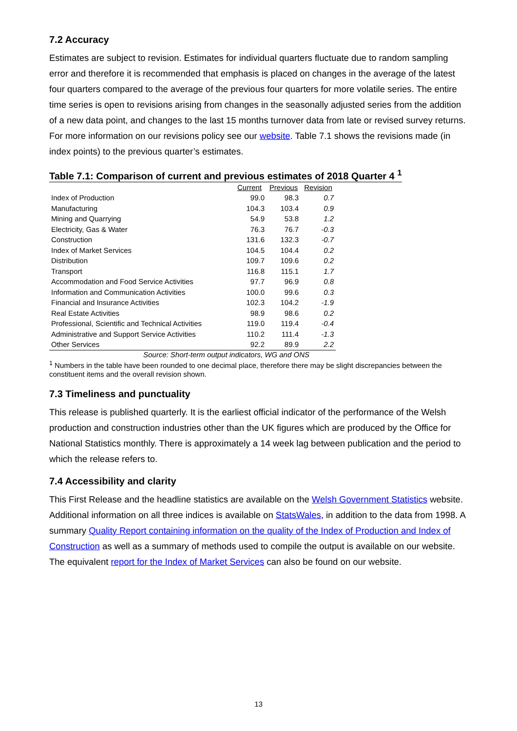7.2 Accuracy
Estimates are subject to revision. Estimates for individual quarters fluctuate due to random sampling error and therefore it is recommended that emphasis is placed on changes in the average of the latest four quarters compared to the average of the previous four quarters for more volatile series. The entire time series is open to revisions arising from changes in the seasonally adjusted series from the addition of a new data point, and changes to the last 15 months turnover data from late or revised survey returns. For more information on our revisions policy see our website. Table 7.1 shows the revisions made (in index points) to the previous quarter’s estimates.
Table 7.1: Comparison of current and previous estimates of 2018 Quarter 4 <sup>1</sup>
| | Current | Previous | Revision |
| --- | --- | --- | --- |
| Index of Production | 99.0 | 98.3 | 0.7 |
| Manufacturing | 104.3 | 103.4 | 0.9 |
| Mining and Quarrying | 54.9 | 53.8 | 1.2 |
| Electricity, Gas & Water | 76.3 | 76.7 | -0.3 |
| Construction | 131.6 | 132.3 | -0.7 |
| Index of Market Services | 104.5 | 104.4 | 0.2 |
| Distribution | 109.7 | 109.6 | 0.2 |
| Transport | 116.8 | 115.1 | 1.7 |
| Accommodation and Food Service Activities | 97.7 | 96.9 | 0.8 |
| Information and Communication Activities | 100.0 | 99.6 | 0.3 |
| Financial and Insurance Activities | 102.3 | 104.2 | -1.9 |
| Real Estate Activities | 98.9 | 98.6 | 0.2 |
| Professional, Scientific and Technical Activities | 119.0 | 119.4 | -0.4 |
| Administrative and Support Service Activities | 110.2 | 111.4 | -1.3 |
| Other Services | 92.2 | 89.9 | 2.2 |
Source: Short-term output indicators, WG and ONS
<sup>1</sup> Numbers in the table have been rounded to one decimal place, therefore there may be slight discrepancies between the constituent items and the overall revision shown.
7.3 Timeliness and punctuality
This release is published quarterly. It is the earliest official indicator of the performance of the Welsh production and construction industries other than the UK figures which are produced by the Office for National Statistics monthly. There is approximately a 14 week lag between publication and the period to which the release refers to.
7.4 Accessibility and clarity
This First Release and the headline statistics are available on the Welsh Government Statistics website. Additional information on all three indices is available on StatsWales, in addition to the data from 1998. A summary Quality Report containing information on the quality of the Index of Production and Index of Construction as well as a summary of methods used to compile the output is available on our website. The equivalent report for the Index of Market Services can also be found on our website.
13